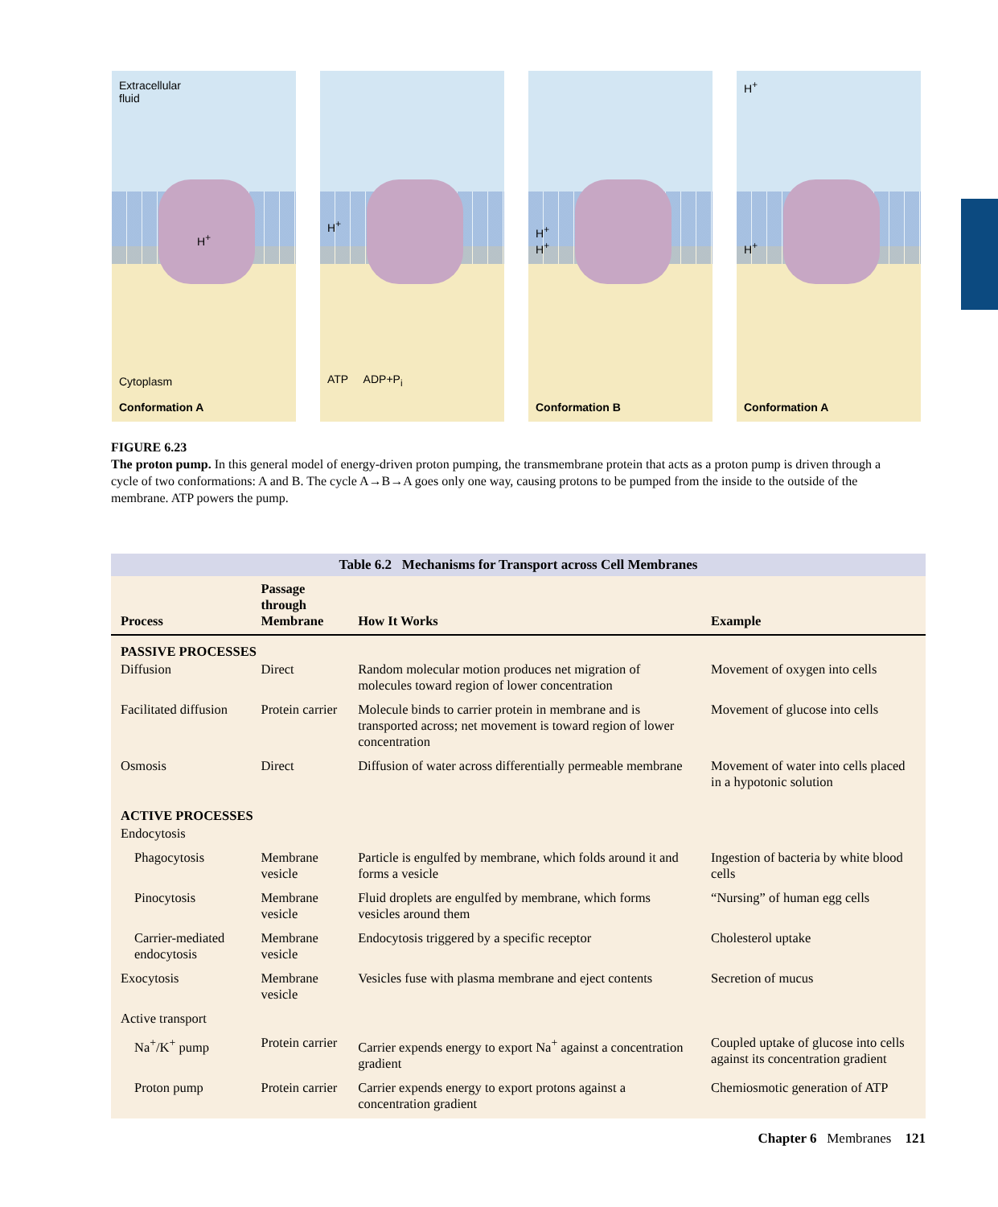Extracellular
fluid
H<sup>+</sup>
Cytoplasm
Conformation A
H<sup>+</sup>
ATP ADP+P<sub>i</sub>
H<sup>+</sup>
H<sup>+</sup>
Conformation B
H<sup>+</sup>
H<sup>+</sup>
Conformation A
FIGURE 6.23
The proton pump. In this general model of energy-driven proton pumping, the transmembrane protein that acts as a proton pump is driven through a cycle of two conformations: A and B. The cycle A→B→A goes only one way, causing protons to be pumped from the inside to the outside of the membrane. ATP powers the pump.
Table 6.2 Mechanisms for Transport across Cell Membranes
| Process | Passage through Membrane | How It Works | Example |
| --- | --- | --- | --- |
| PASSIVE PROCESSES | | | |
| Diffusion | Direct | Random molecular motion produces net migration of molecules toward region of lower concentration | Movement of oxygen into cells |
| Facilitated diffusion | Protein carrier | Molecule binds to carrier protein in membrane and is transported across; net movement is toward region of lower concentration | Movement of glucose into cells |
| Osmosis | Direct | Diffusion of water across differentially permeable membrane | Movement of water into cells placed in a hypotonic solution |
| ACTIVE PROCESSES | | | |
| Endocytosis | | | |
| Phagocytosis | Membrane vesicle | Particle is engulfed by membrane, which folds around it and forms a vesicle | Ingestion of bacteria by white blood cells |
| Pinocytosis | Membrane vesicle | Fluid droplets are engulfed by membrane, which forms vesicles around them | “Nursing” of human egg cells |
| Carrier-mediated endocytosis | Membrane vesicle | Endocytosis triggered by a specific receptor | Cholesterol uptake |
| Exocytosis | Membrane vesicle | Vesicles fuse with plasma membrane and eject contents | Secretion of mucus |
| Active transport | | | |
| Na<sup>+</sup>/K<sup>+</sup> pump | Protein carrier | Carrier expends energy to export Na<sup>+</sup> against a concentration gradient | Coupled uptake of glucose into cells against its concentration gradient |
| Proton pump | Protein carrier | Carrier expends energy to export protons against a concentration gradient | Chemiosmotic generation of ATP |
Chapter 6 Membranes 121